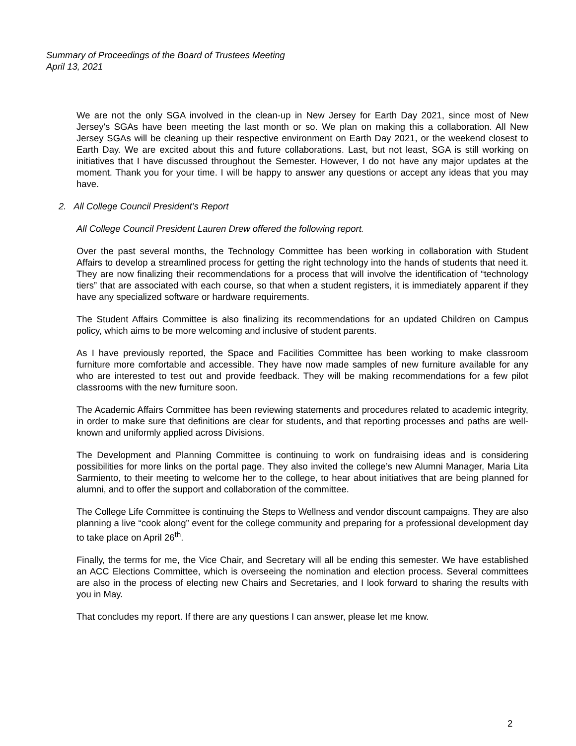Summary of Proceedings of the Board of Trustees Meeting
April 13, 2021
We are not the only SGA involved in the clean-up in New Jersey for Earth Day 2021, since most of New Jersey's SGAs have been meeting the last month or so. We plan on making this a collaboration. All New Jersey SGAs will be cleaning up their respective environment on Earth Day 2021, or the weekend closest to Earth Day. We are excited about this and future collaborations. Last, but not least, SGA is still working on initiatives that I have discussed throughout the Semester. However, I do not have any major updates at the moment. Thank you for your time. I will be happy to answer any questions or accept any ideas that you may have.
2. All College Council President’s Report
All College Council President Lauren Drew offered the following report.
Over the past several months, the Technology Committee has been working in collaboration with Student Affairs to develop a streamlined process for getting the right technology into the hands of students that need it. They are now finalizing their recommendations for a process that will involve the identification of “technology tiers” that are associated with each course, so that when a student registers, it is immediately apparent if they have any specialized software or hardware requirements.
The Student Affairs Committee is also finalizing its recommendations for an updated Children on Campus policy, which aims to be more welcoming and inclusive of student parents.
As I have previously reported, the Space and Facilities Committee has been working to make classroom furniture more comfortable and accessible. They have now made samples of new furniture available for any who are interested to test out and provide feedback. They will be making recommendations for a few pilot classrooms with the new furniture soon.
The Academic Affairs Committee has been reviewing statements and procedures related to academic integrity, in order to make sure that definitions are clear for students, and that reporting processes and paths are well-known and uniformly applied across Divisions.
The Development and Planning Committee is continuing to work on fundraising ideas and is considering possibilities for more links on the portal page. They also invited the college’s new Alumni Manager, Maria Lita Sarmiento, to their meeting to welcome her to the college, to hear about initiatives that are being planned for alumni, and to offer the support and collaboration of the committee.
The College Life Committee is continuing the Steps to Wellness and vendor discount campaigns. They are also planning a live “cook along” event for the college community and preparing for a professional development day to take place on April 26<sup>th</sup>.
Finally, the terms for me, the Vice Chair, and Secretary will all be ending this semester. We have established an ACC Elections Committee, which is overseeing the nomination and election process. Several committees are also in the process of electing new Chairs and Secretaries, and I look forward to sharing the results with you in May.
That concludes my report. If there are any questions I can answer, please let me know.
2